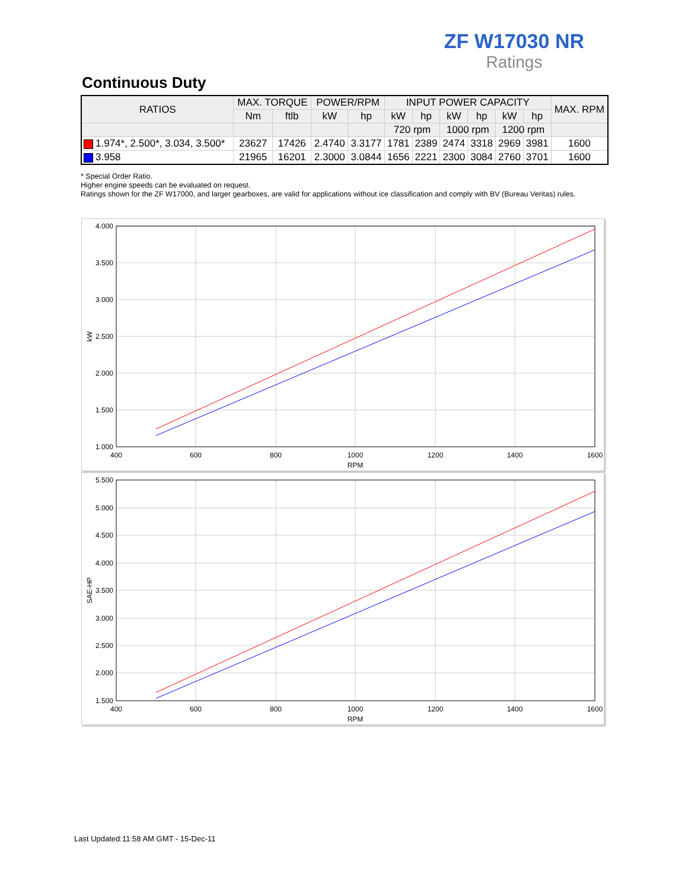ZF W17030 NR
Ratings
Continuous Duty
| RATIOS | MAX. TORQUE | | POWER/RPM | | INPUT POWER CAPACITY | | | | | | MAX. RPM |
| --- | --- | --- | --- | --- | --- | --- | --- | --- | --- | --- | --- |
| | Nm | ftlb | kW | hp | kW | hp | kW | hp | kW | hp | |
| | | | | | 720 rpm | | 1000 rpm | | 1200 rpm | | |
| 1.974*, 2.500*, 3.034, 3.500* | 23627 | 17426 | 2.4740 | 3.3177 | 1781 | 2389 | 2474 | 3318 | 2969 | 3981 | 1600 |
| 3.958 | 21965 | 16201 | 2.3000 | 3.0844 | 1656 | 2221 | 2300 | 3084 | 2760 | 3701 | 1600 |
* Special Order Ratio.
Higher engine speeds can be evaluated on request.
Ratings shown for the ZF W17000, and larger gearboxes, are valid for applications without ice classification and comply with BV (Bureau Veritas) rules.
4.000
3.500
3.000
2.500
2.000
1.500
1.000
400
600
800
1000
1200
1400
1600
RPM
kW
5.500
5.000
4.500
4.000
3.500
3.000
2.500
2.000
1.500
400
600
800
1000
1200
1400
1600
RPM
SAE-HP
Last Updated:11:58 AM GMT - 15-Dec-11